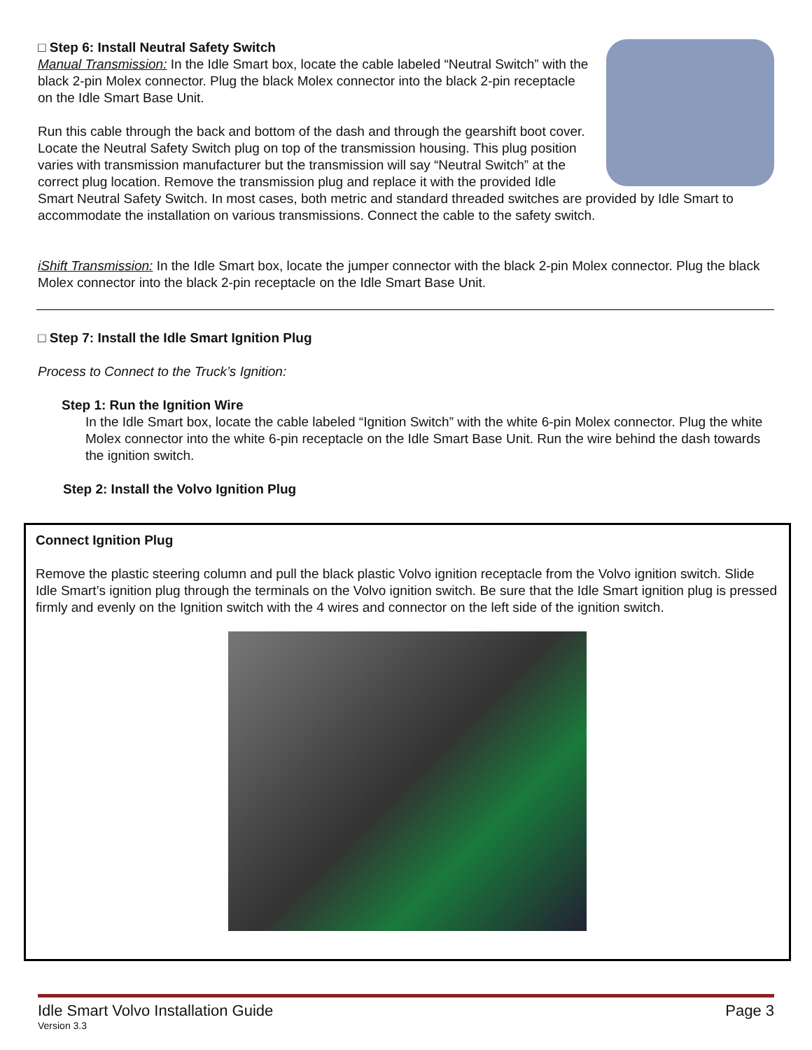□ Step 6: Install Neutral Safety Switch
Manual Transmission: In the Idle Smart box, locate the cable labeled “Neutral Switch” with the black 2-pin Molex connector. Plug the black Molex connector into the black 2-pin receptacle on the Idle Smart Base Unit.
Run this cable through the back and bottom of the dash and through the gearshift boot cover. Locate the Neutral Safety Switch plug on top of the transmission housing. This plug position varies with transmission manufacturer but the transmission will say “Neutral Switch” at the correct plug location. Remove the transmission plug and replace it with the provided Idle Smart Neutral Safety Switch. In most cases, both metric and standard threaded switches are provided by Idle Smart to accommodate the installation on various transmissions. Connect the cable to the safety switch.
iShift Transmission: In the Idle Smart box, locate the jumper connector with the black 2-pin Molex connector. Plug the black Molex connector into the black 2-pin receptacle on the Idle Smart Base Unit.
□ Step 7: Install the Idle Smart Ignition Plug
Process to Connect to the Truck’s Ignition:
Step 1: Run the Ignition Wire
In the Idle Smart box, locate the cable labeled “Ignition Switch” with the white 6-pin Molex connector. Plug the white Molex connector into the white 6-pin receptacle on the Idle Smart Base Unit. Run the wire behind the dash towards the ignition switch.
Step 2: Install the Volvo Ignition Plug
Connect Ignition Plug
Remove the plastic steering column and pull the black plastic Volvo ignition receptacle from the Volvo ignition switch. Slide Idle Smart’s ignition plug through the terminals on the Volvo ignition switch. Be sure that the Idle Smart ignition plug is pressed firmly and evenly on the Ignition switch with the 4 wires and connector on the left side of the ignition switch.
Idle Smart Volvo Installation Guide Page 3
Version 3.3